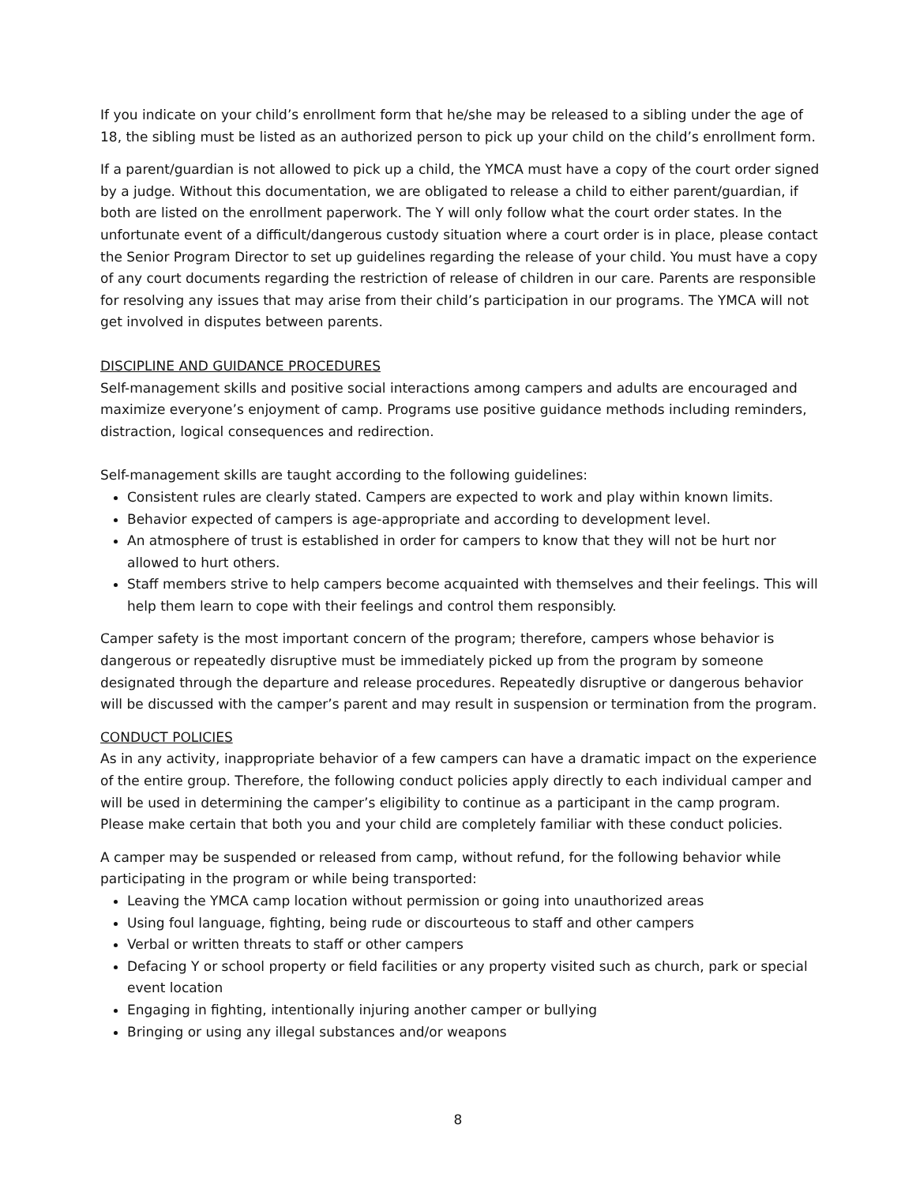If you indicate on your child’s enrollment form that he/she may be released to a sibling under the age of 18, the sibling must be listed as an authorized person to pick up your child on the child’s enrollment form.
If a parent/guardian is not allowed to pick up a child, the YMCA must have a copy of the court order signed by a judge. Without this documentation, we are obligated to release a child to either parent/guardian, if both are listed on the enrollment paperwork. The Y will only follow what the court order states. In the unfortunate event of a difficult/dangerous custody situation where a court order is in place, please contact the Senior Program Director to set up guidelines regarding the release of your child. You must have a copy of any court documents regarding the restriction of release of children in our care. Parents are responsible for resolving any issues that may arise from their child’s participation in our programs. The YMCA will not get involved in disputes between parents.
DISCIPLINE AND GUIDANCE PROCEDURES
Self-management skills and positive social interactions among campers and adults are encouraged and maximize everyone’s enjoyment of camp. Programs use positive guidance methods including reminders, distraction, logical consequences and redirection.
Self-management skills are taught according to the following guidelines:
Consistent rules are clearly stated. Campers are expected to work and play within known limits.
Behavior expected of campers is age-appropriate and according to development level.
An atmosphere of trust is established in order for campers to know that they will not be hurt nor allowed to hurt others.
Staff members strive to help campers become acquainted with themselves and their feelings. This will help them learn to cope with their feelings and control them responsibly.
Camper safety is the most important concern of the program; therefore, campers whose behavior is dangerous or repeatedly disruptive must be immediately picked up from the program by someone designated through the departure and release procedures. Repeatedly disruptive or dangerous behavior will be discussed with the camper’s parent and may result in suspension or termination from the program.
CONDUCT POLICIES
As in any activity, inappropriate behavior of a few campers can have a dramatic impact on the experience of the entire group. Therefore, the following conduct policies apply directly to each individual camper and will be used in determining the camper’s eligibility to continue as a participant in the camp program. Please make certain that both you and your child are completely familiar with these conduct policies.
A camper may be suspended or released from camp, without refund, for the following behavior while participating in the program or while being transported:
Leaving the YMCA camp location without permission or going into unauthorized areas
Using foul language, fighting, being rude or discourteous to staff and other campers
Verbal or written threats to staff or other campers
Defacing Y or school property or field facilities or any property visited such as church, park or special event location
Engaging in fighting, intentionally injuring another camper or bullying
Bringing or using any illegal substances and/or weapons
8